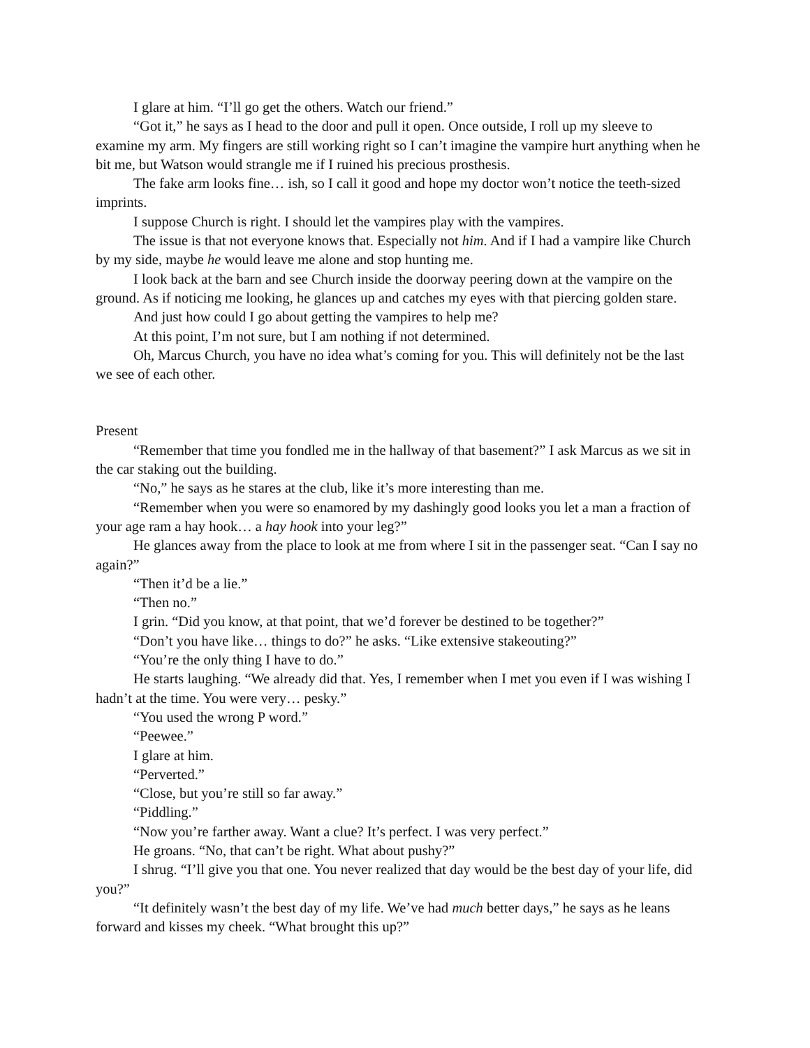I glare at him. “I’ll go get the others. Watch our friend.”
“Got it,” he says as I head to the door and pull it open. Once outside, I roll up my sleeve to examine my arm. My fingers are still working right so I can’t imagine the vampire hurt anything when he bit me, but Watson would strangle me if I ruined his precious prosthesis.
The fake arm looks fine… ish, so I call it good and hope my doctor won’t notice the teeth-sized imprints.
I suppose Church is right. I should let the vampires play with the vampires.
The issue is that not everyone knows that. Especially not him. And if I had a vampire like Church by my side, maybe he would leave me alone and stop hunting me.
I look back at the barn and see Church inside the doorway peering down at the vampire on the ground. As if noticing me looking, he glances up and catches my eyes with that piercing golden stare.
And just how could I go about getting the vampires to help me?
At this point, I’m not sure, but I am nothing if not determined.
Oh, Marcus Church, you have no idea what’s coming for you. This will definitely not be the last we see of each other.
Present
“Remember that time you fondled me in the hallway of that basement?” I ask Marcus as we sit in the car staking out the building.
“No,” he says as he stares at the club, like it’s more interesting than me.
“Remember when you were so enamored by my dashingly good looks you let a man a fraction of your age ram a hay hook… a hay hook into your leg?”
He glances away from the place to look at me from where I sit in the passenger seat. “Can I say no again?”
“Then it’d be a lie.”
“Then no.”
I grin. “Did you know, at that point, that we’d forever be destined to be together?”
“Don’t you have like… things to do?” he asks. “Like extensive stakeouting?”
“You’re the only thing I have to do.”
He starts laughing. “We already did that. Yes, I remember when I met you even if I was wishing I hadn’t at the time. You were very… pesky.”
“You used the wrong P word.”
“Peewee.”
I glare at him.
“Perverted.”
“Close, but you’re still so far away.”
“Piddling.”
“Now you’re farther away. Want a clue? It’s perfect. I was very perfect.”
He groans. “No, that can’t be right. What about pushy?”
I shrug. “I’ll give you that one. You never realized that day would be the best day of your life, did you?”
“It definitely wasn’t the best day of my life. We’ve had much better days,” he says as he leans forward and kisses my cheek. “What brought this up?”